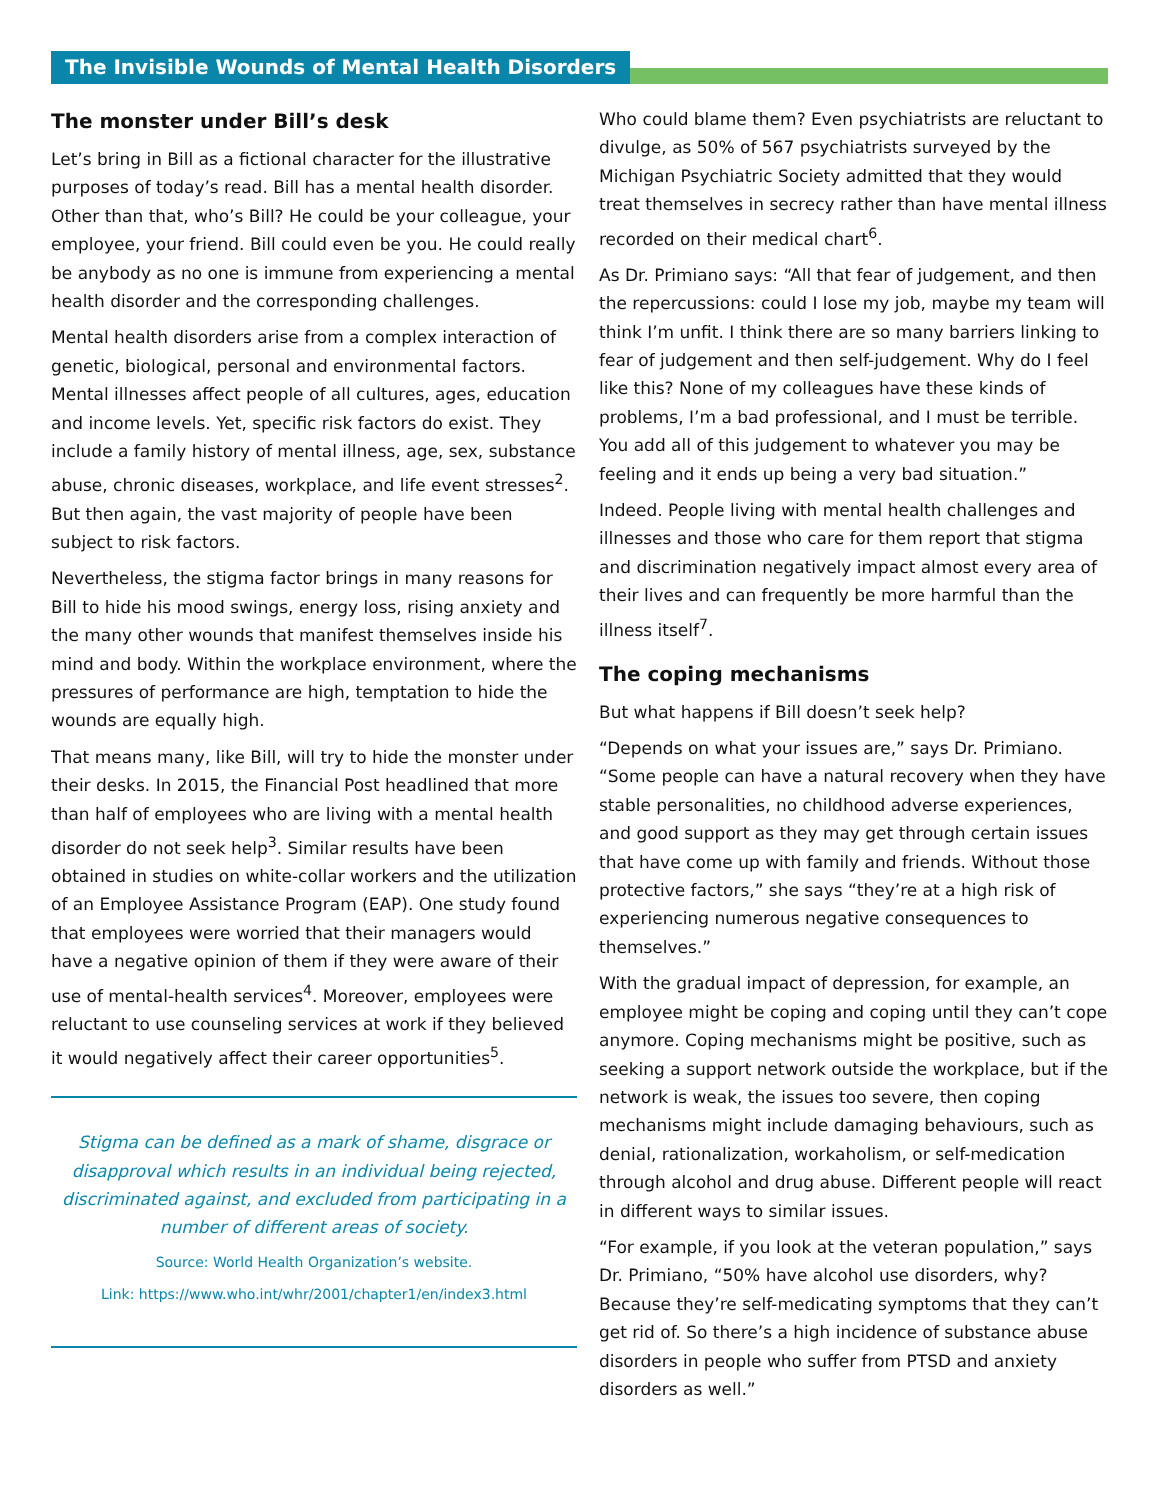The Invisible Wounds of Mental Health Disorders
The monster under Bill’s desk
Let’s bring in Bill as a fictional character for the illustrative purposes of today’s read. Bill has a mental health disorder. Other than that, who’s Bill? He could be your colleague, your employee, your friend. Bill could even be you. He could really be anybody as no one is immune from experiencing a mental health disorder and the corresponding challenges.
Mental health disorders arise from a complex interaction of genetic, biological, personal and environmental factors. Mental illnesses affect people of all cultures, ages, education and income levels. Yet, specific risk factors do exist. They include a family history of mental illness, age, sex, substance abuse, chronic diseases, workplace, and life event stresses<sup>2</sup>. But then again, the vast majority of people have been subject to risk factors.
Nevertheless, the stigma factor brings in many reasons for Bill to hide his mood swings, energy loss, rising anxiety and the many other wounds that manifest themselves inside his mind and body. Within the workplace environment, where the pressures of performance are high, temptation to hide the wounds are equally high.
That means many, like Bill, will try to hide the monster under their desks. In 2015, the Financial Post headlined that more than half of employees who are living with a mental health disorder do not seek help<sup>3</sup>. Similar results have been obtained in studies on white-collar workers and the utilization of an Employee Assistance Program (EAP). One study found that employees were worried that their managers would have a negative opinion of them if they were aware of their use of mental-health services<sup>4</sup>. Moreover, employees were reluctant to use counseling services at work if they believed it would negatively affect their career opportunities<sup>5</sup>.
Stigma can be defined as a mark of shame, disgrace or disapproval which results in an individual being rejected, discriminated against, and excluded from participating in a number of different areas of society.
Source: World Health Organization’s website.
Link: https://www.who.int/whr/2001/chapter1/en/index3.html
Who could blame them? Even psychiatrists are reluctant to divulge, as 50% of 567 psychiatrists surveyed by the Michigan Psychiatric Society admitted that they would treat themselves in secrecy rather than have mental illness recorded on their medical chart<sup>6</sup>.
As Dr. Primiano says: “All that fear of judgement, and then the repercussions: could I lose my job, maybe my team will think I’m unfit. I think there are so many barriers linking to fear of judgement and then self-judgement. Why do I feel like this? None of my colleagues have these kinds of problems, I’m a bad professional, and I must be terrible. You add all of this judgement to whatever you may be feeling and it ends up being a very bad situation.”
Indeed. People living with mental health challenges and illnesses and those who care for them report that stigma and discrimination negatively impact almost every area of their lives and can frequently be more harmful than the illness itself<sup>7</sup>.
The coping mechanisms
But what happens if Bill doesn’t seek help?
“Depends on what your issues are,” says Dr. Primiano. “Some people can have a natural recovery when they have stable personalities, no childhood adverse experiences, and good support as they may get through certain issues that have come up with family and friends. Without those protective factors,” she says “they’re at a high risk of experiencing numerous negative consequences to themselves.”
With the gradual impact of depression, for example, an employee might be coping and coping until they can’t cope anymore. Coping mechanisms might be positive, such as seeking a support network outside the workplace, but if the network is weak, the issues too severe, then coping mechanisms might include damaging behaviours, such as denial, rationalization, workaholism, or self-medication through alcohol and drug abuse. Different people will react in different ways to similar issues.
“For example, if you look at the veteran population,” says Dr. Primiano, “50% have alcohol use disorders, why? Because they’re self-medicating symptoms that they can’t get rid of. So there’s a high incidence of substance abuse disorders in people who suffer from PTSD and anxiety disorders as well.”